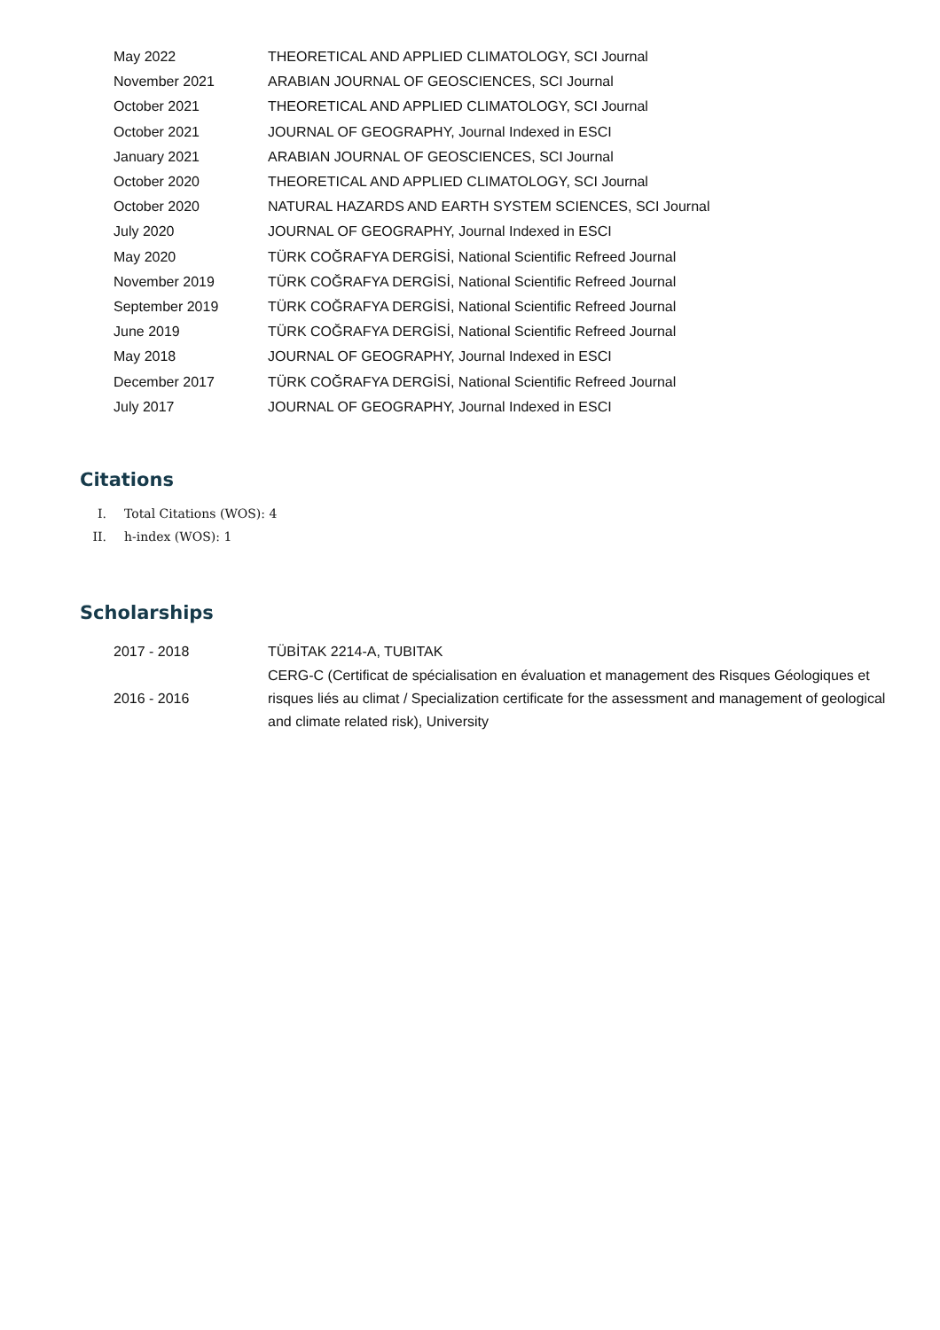| May 2022 | THEORETICAL AND APPLIED CLIMATOLOGY, SCI Journal |
| November 2021 | ARABIAN JOURNAL OF GEOSCIENCES, SCI Journal |
| October 2021 | THEORETICAL AND APPLIED CLIMATOLOGY, SCI Journal |
| October 2021 | JOURNAL OF GEOGRAPHY, Journal Indexed in ESCI |
| January 2021 | ARABIAN JOURNAL OF GEOSCIENCES, SCI Journal |
| October 2020 | THEORETICAL AND APPLIED CLIMATOLOGY, SCI Journal |
| October 2020 | NATURAL HAZARDS AND EARTH SYSTEM SCIENCES, SCI Journal |
| July 2020 | JOURNAL OF GEOGRAPHY, Journal Indexed in ESCI |
| May 2020 | TÜRK COĞRAFYA DERGİSİ, National Scientific Refreed Journal |
| November 2019 | TÜRK COĞRAFYA DERGİSİ, National Scientific Refreed Journal |
| September 2019 | TÜRK COĞRAFYA DERGİSİ, National Scientific Refreed Journal |
| June 2019 | TÜRK COĞRAFYA DERGİSİ, National Scientific Refreed Journal |
| May 2018 | JOURNAL OF GEOGRAPHY, Journal Indexed in ESCI |
| December 2017 | TÜRK COĞRAFYA DERGİSİ, National Scientific Refreed Journal |
| July 2017 | JOURNAL OF GEOGRAPHY, Journal Indexed in ESCI |
Citations
I. Total Citations (WOS): 4
II. h-index (WOS): 1
Scholarships
| 2017 - 2018 | TÜBİTAK 2214-A, TUBITAK |
| 2016 - 2016 | CERG-C (Certificat de spécialisation en évaluation et management des Risques Géologiques et risques liés au climat / Specialization certificate for the assessment and management of geological and climate related risk), University |